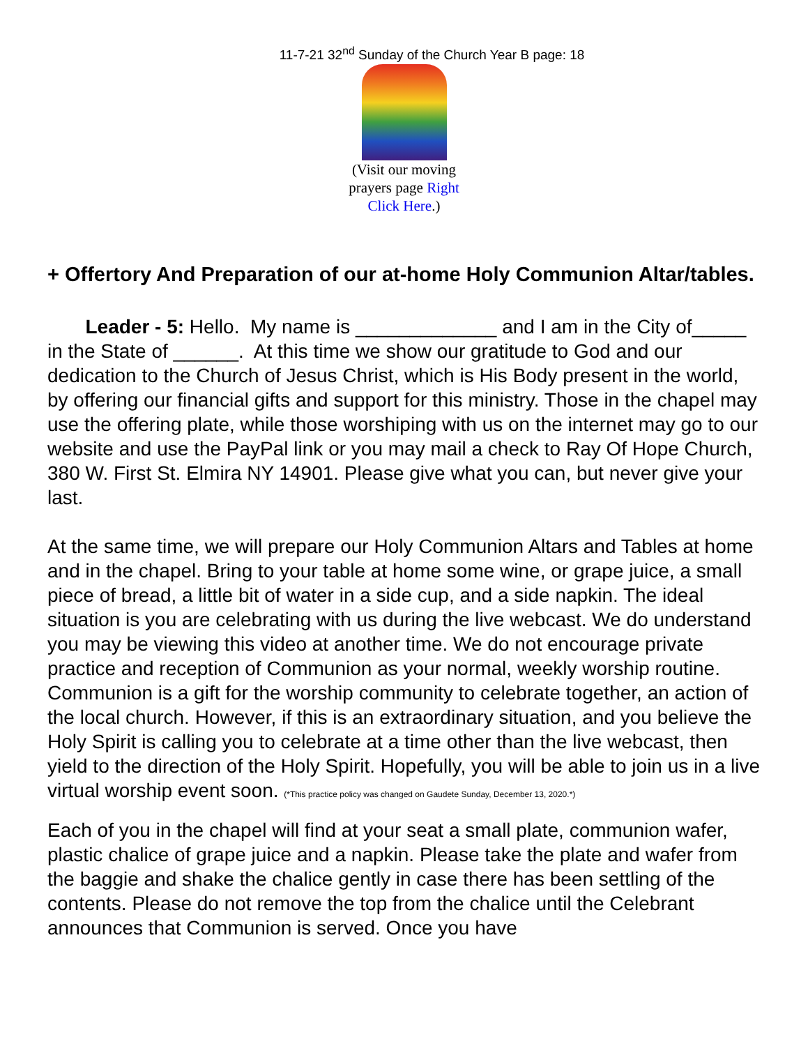11-7-21 32<sup>nd</sup> Sunday of the Church Year B page: 18
(Visit our moving prayers page Right Click Here.)
+ Offertory And Preparation of our at-home Holy Communion Altar/tables.
Leader - 5: Hello. My name is _____________ and I am in the City of_____ in the State of ______. At this time we show our gratitude to God and our dedication to the Church of Jesus Christ, which is His Body present in the world, by offering our financial gifts and support for this ministry. Those in the chapel may use the offering plate, while those worshiping with us on the internet may go to our website and use the PayPal link or you may mail a check to Ray Of Hope Church, 380 W. First St. Elmira NY 14901. Please give what you can, but never give your last.
At the same time, we will prepare our Holy Communion Altars and Tables at home and in the chapel. Bring to your table at home some wine, or grape juice, a small piece of bread, a little bit of water in a side cup, and a side napkin. The ideal situation is you are celebrating with us during the live webcast. We do understand you may be viewing this video at another time. We do not encourage private practice and reception of Communion as your normal, weekly worship routine. Communion is a gift for the worship community to celebrate together, an action of the local church. However, if this is an extraordinary situation, and you believe the Holy Spirit is calling you to celebrate at a time other than the live webcast, then yield to the direction of the Holy Spirit. Hopefully, you will be able to join us in a live virtual worship event soon. (*This practice policy was changed on Gaudete Sunday, December 13, 2020.*)
Each of you in the chapel will find at your seat a small plate, communion wafer, plastic chalice of grape juice and a napkin. Please take the plate and wafer from the baggie and shake the chalice gently in case there has been settling of the contents. Please do not remove the top from the chalice until the Celebrant announces that Communion is served. Once you have